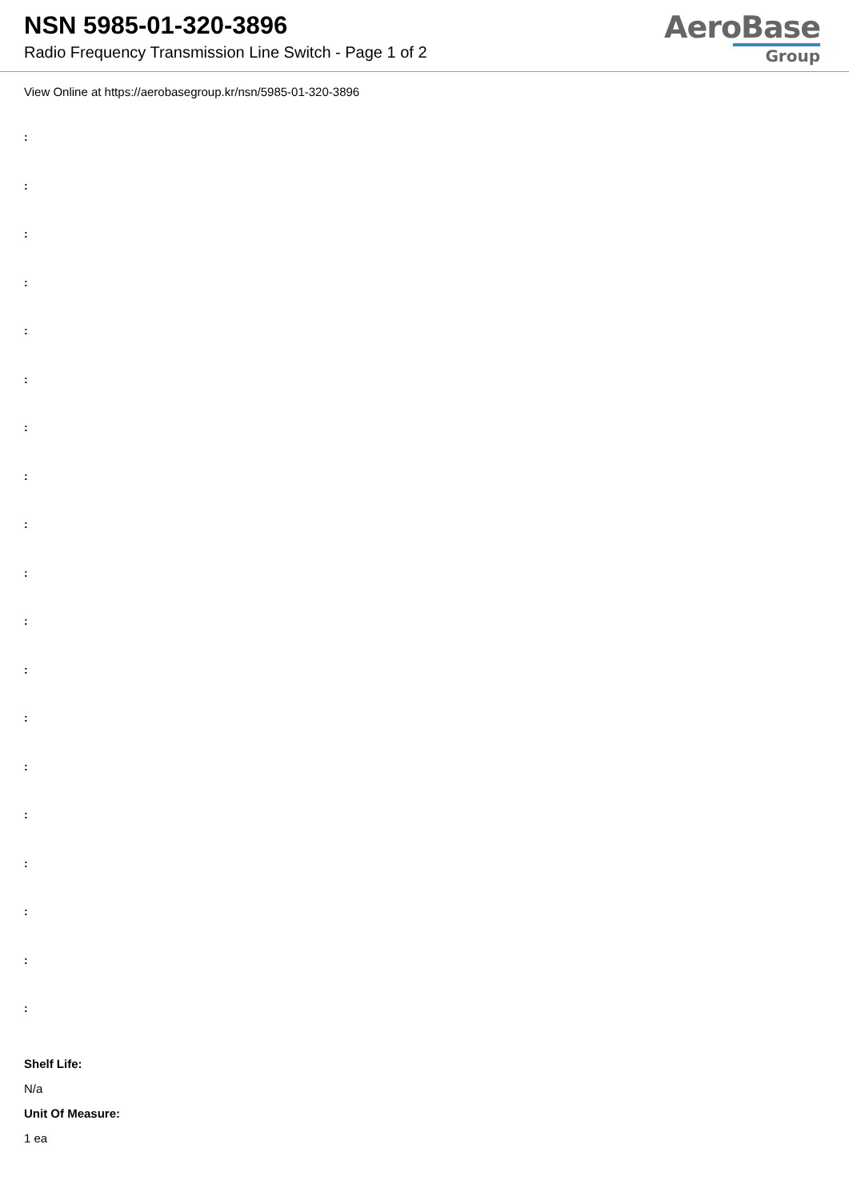NSN 5985-01-320-3896
Radio Frequency Transmission Line Switch - Page 1 of 2
AeroBase
Group
View Online at https://aerobasegroup.kr/nsn/5985-01-320-3896
:
:
:
:
:
:
:
:
:
:
:
:
:
:
:
:
:
:
:
Shelf Life:
N/a
Unit Of Measure:
1 ea